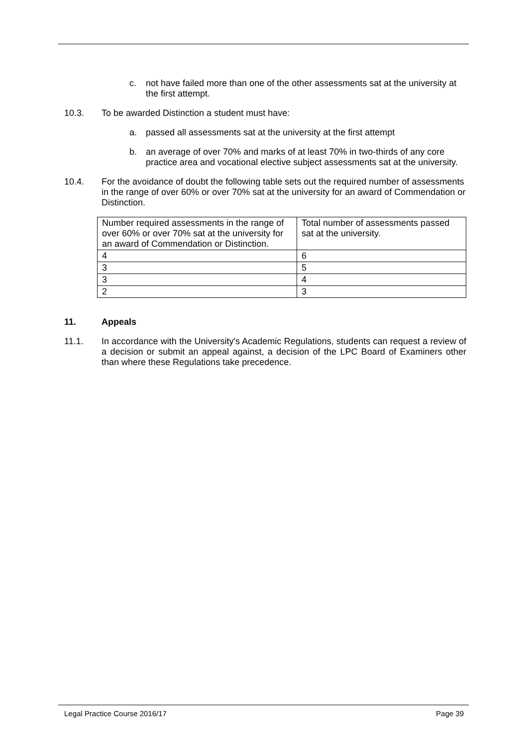c. not have failed more than one of the other assessments sat at the university at the first attempt.
10.3. To be awarded Distinction a student must have:
a. passed all assessments sat at the university at the first attempt
b. an average of over 70% and marks of at least 70% in two-thirds of any core practice area and vocational elective subject assessments sat at the university.
10.4. For the avoidance of doubt the following table sets out the required number of assessments in the range of over 60% or over 70% sat at the university for an award of Commendation or Distinction.
| Number required assessments in the range of over 60% or over 70% sat at the university for an award of Commendation or Distinction. | Total number of assessments passed sat at the university. |
| 4 | 6 |
| 3 | 5 |
| 3 | 4 |
| 2 | 3 |
11. Appeals
11.1. In accordance with the University's Academic Regulations, students can request a review of a decision or submit an appeal against, a decision of the LPC Board of Examiners other than where these Regulations take precedence.
Legal Practice Course 2016/17 Page 39